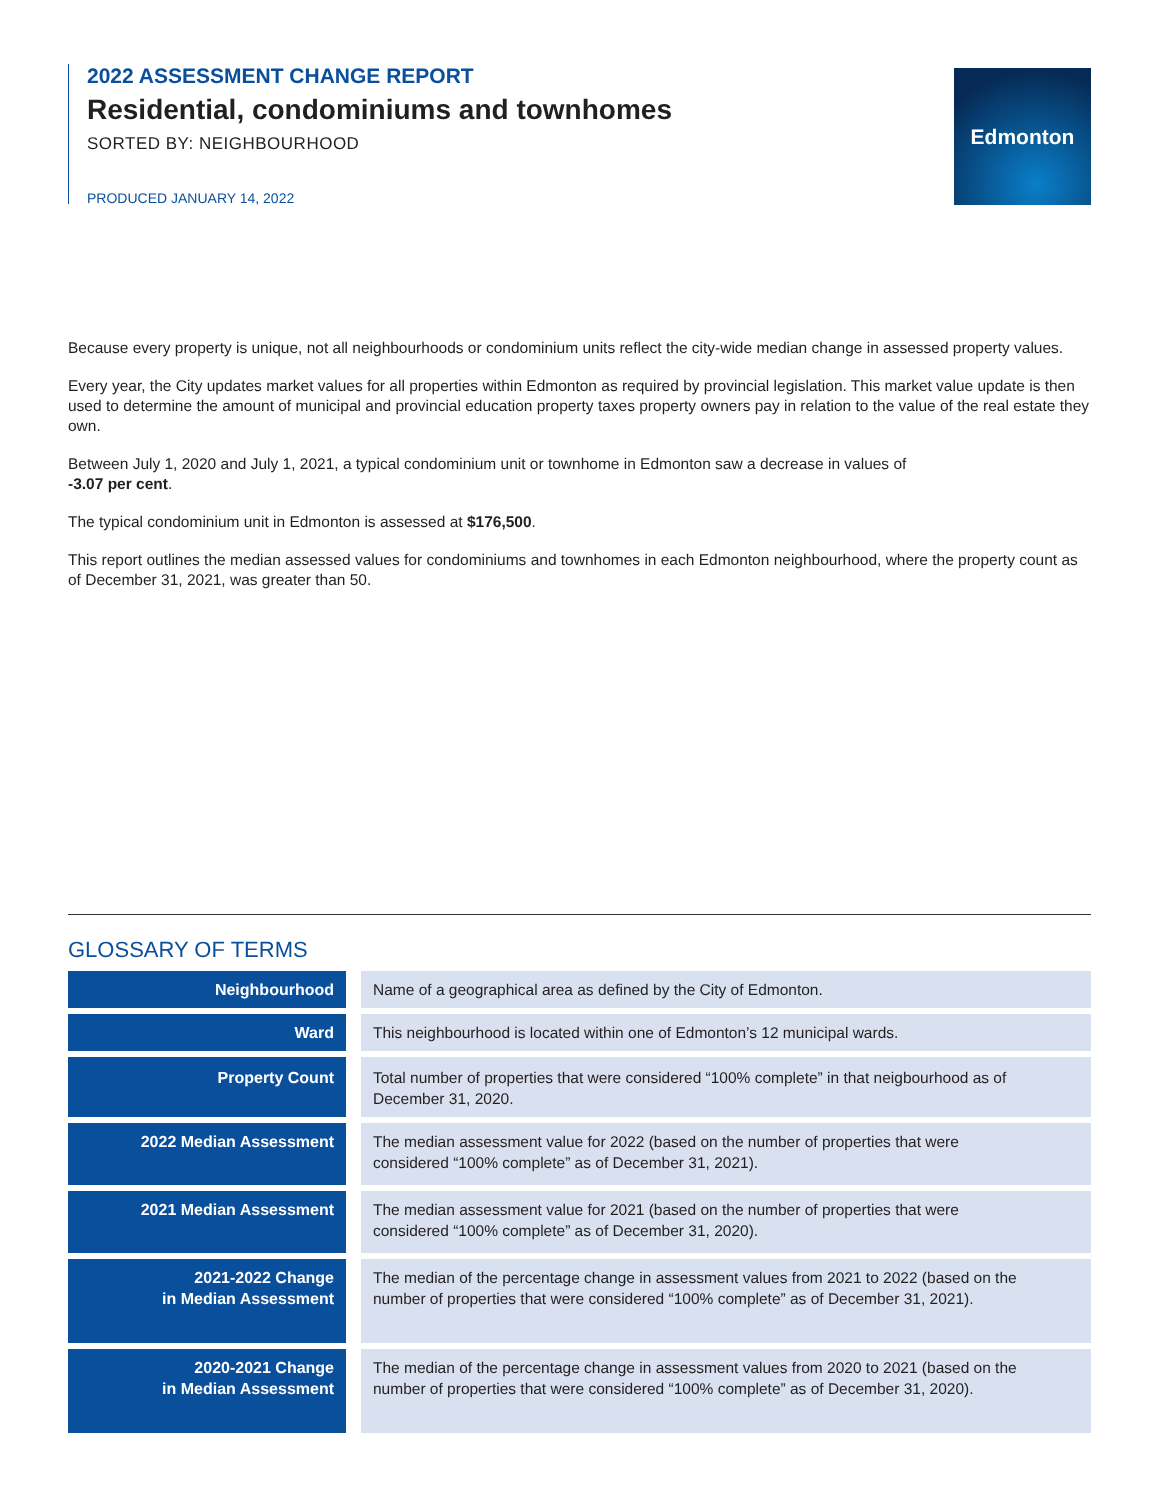2022 ASSESSMENT CHANGE REPORT
Residential, condominiums and townhomes
SORTED BY: NEIGHBOURHOOD
PRODUCED JANUARY 14, 2022
Edmonton
Because every property is unique, not all neighbourhoods or condominium units reflect the city-wide median change in assessed property values.
Every year, the City updates market values for all properties within Edmonton as required by provincial legislation. This market value update is then used to determine the amount of municipal and provincial education property taxes property owners pay in relation to the value of the real estate they own.
Between July 1, 2020 and July 1, 2021, a typical condominium unit or townhome in Edmonton saw a decrease in values of
-3.07 per cent.
The typical condominium unit in Edmonton is assessed at $176,500.
This report outlines the median assessed values for condominiums and townhomes in each Edmonton neighbourhood, where the property count as of December 31, 2021, was greater than 50.
GLOSSARY OF TERMS
| Neighbourhood | Name of a geographical area as defined by the City of Edmonton. |
| Ward | This neighbourhood is located within one of Edmonton’s 12 municipal wards. |
| Property Count | Total number of properties that were considered “100% complete” in that neigbourhood as of December 31, 2020. |
| 2022 Median Assessment | The median assessment value for 2022 (based on the number of properties that were considered “100% complete” as of December 31, 2021). |
| 2021 Median Assessment | The median assessment value for 2021 (based on the number of properties that were considered “100% complete” as of December 31, 2020). |
| 2021-2022 Change in Median Assessment | The median of the percentage change in assessment values from 2021 to 2022 (based on the number of properties that were considered “100% complete” as of December 31, 2021). |
| 2020-2021 Change in Median Assessment | The median of the percentage change in assessment values from 2020 to 2021 (based on the number of properties that were considered “100% complete” as of December 31, 2020). |